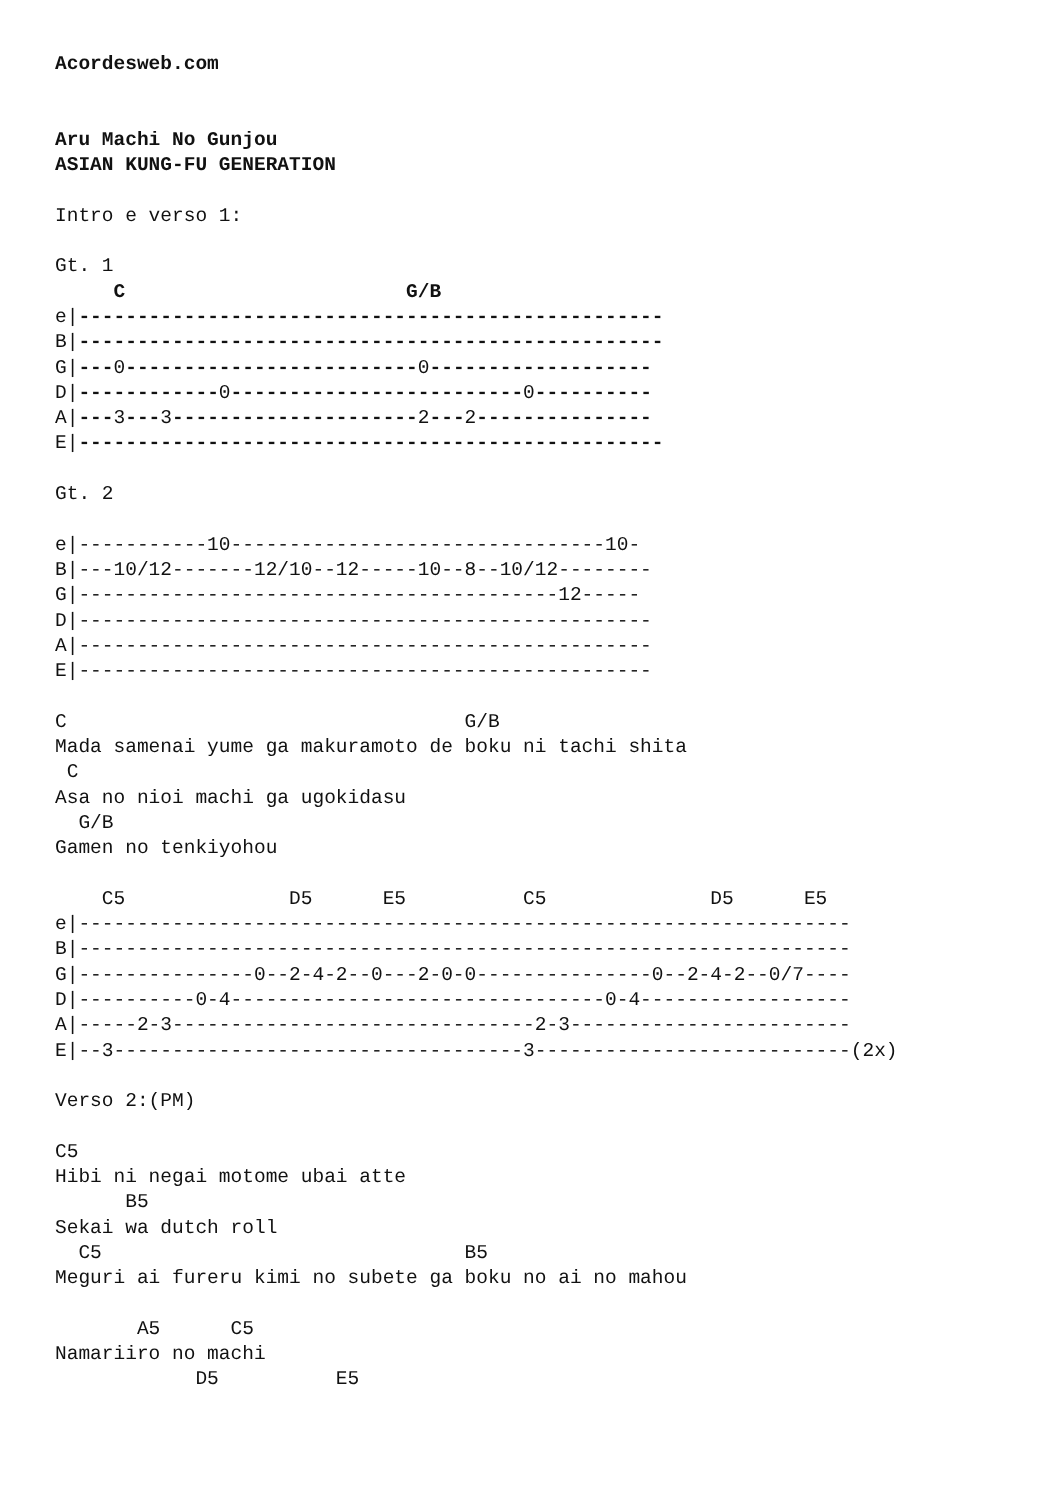Acordesweb.com


Aru Machi No Gunjou
ASIAN KUNG-FU GENERATION

Intro e verso 1:

Gt. 1
     C                        G/B
e|--------------------------------------------------
B|--------------------------------------------------
G|---0-------------------------0-------------------
D|------------0-------------------------0----------
A|---3---3---------------------2---2---------------
E|--------------------------------------------------

Gt. 2

e|-----------10--------------------------------10-
B|---10/12-------12/10--12-----10--8--10/12--------
G|-----------------------------------------12-----
D|-------------------------------------------------
A|-------------------------------------------------
E|-------------------------------------------------

C                                  G/B
Mada samenai yume ga makuramoto de boku ni tachi shita
 C
Asa no nioi machi ga ugokidasu
  G/B
Gamen no tenkiyohou

    C5              D5      E5          C5              D5      E5
e|------------------------------------------------------------------
B|------------------------------------------------------------------
G|---------------0--2-4-2--0---2-0-0---------------0--2-4-2--0/7----
D|----------0-4--------------------------------0-4------------------
A|-----2-3-------------------------------2-3------------------------
E|--3-----------------------------------3---------------------------(2x)

Verso 2:(PM)

C5
Hibi ni negai motome ubai atte
      B5
Sekai wa dutch roll
  C5                               B5
Meguri ai fureru kimi no subete ga boku no ai no mahou

       A5      C5
Namariiro no machi
            D5          E5